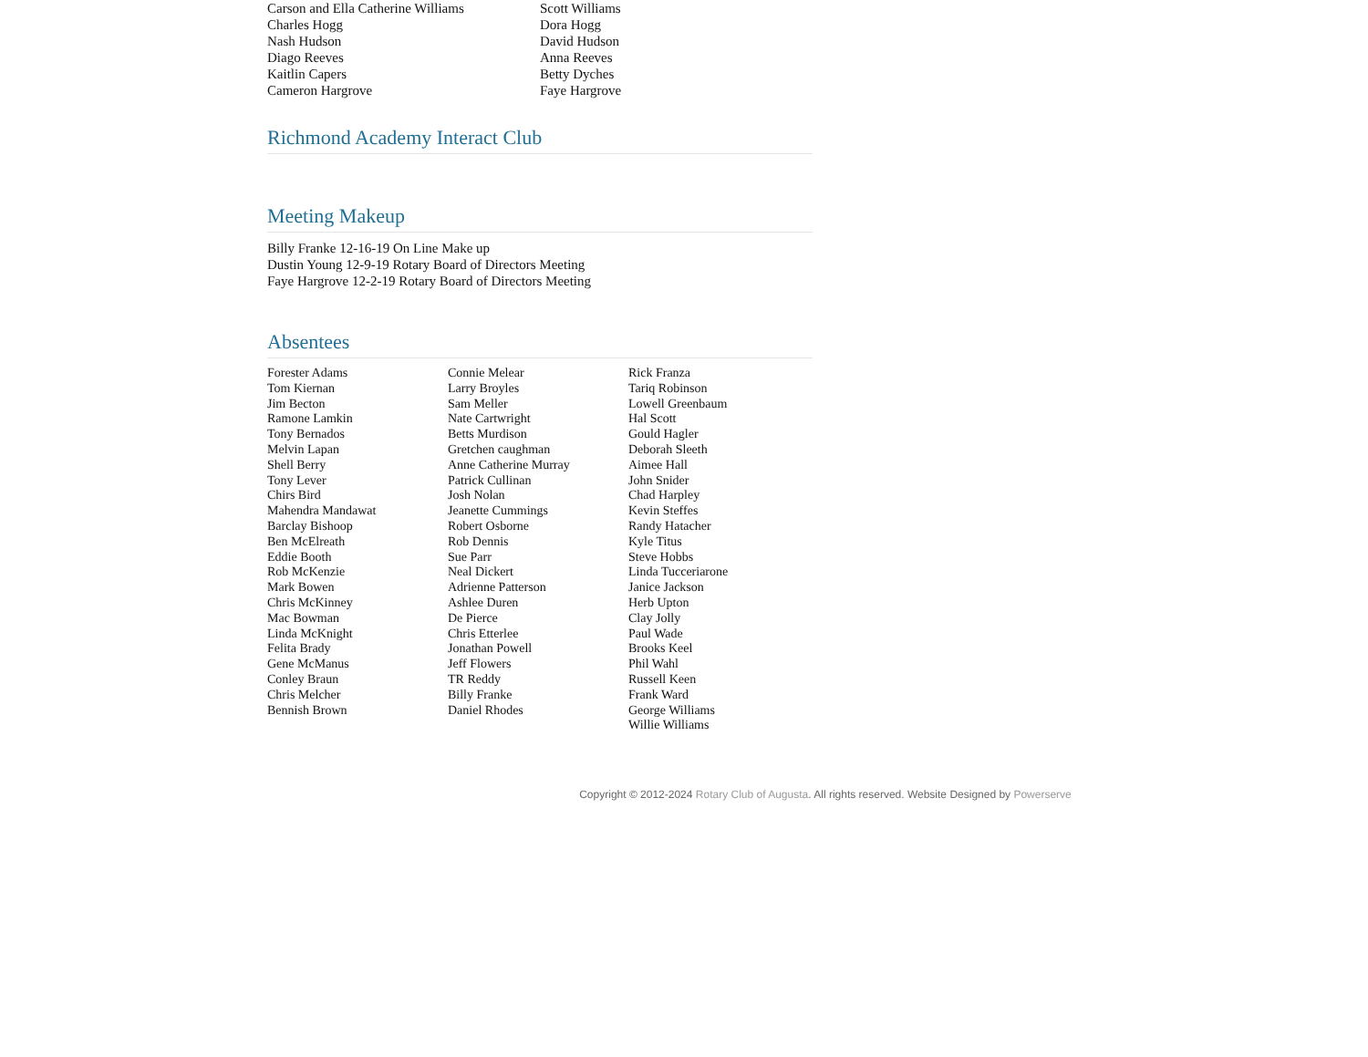Carson and Ella Catherine Williams
Charles Hogg
Nash Hudson
Diago Reeves
Kaitlin Capers
Cameron Hargrove
Scott Williams
Dora Hogg
David Hudson
Anna Reeves
Betty Dyches
Faye Hargrove
Richmond Academy Interact Club
Meeting Makeup
Billy Franke 12-16-19 On Line Make up
Dustin Young 12-9-19 Rotary Board of Directors Meeting
Faye Hargrove 12-2-19 Rotary Board of Directors Meeting
Absentees
Forester Adams
Tom Kiernan
Jim Becton
Ramone Lamkin
Tony Bernados
Melvin Lapan
Shell Berry
Tony Lever
Chirs Bird
Mahendra Mandawat
Barclay Bishoop
Ben McElreath
Eddie Booth
Rob McKenzie
Mark Bowen
Chris McKinney
Mac Bowman
Linda McKnight
Felita Brady
Gene McManus
Conley Braun
Chris Melcher
Bennish Brown
Connie Melear
Larry Broyles
Sam Meller
Nate Cartwright
Betts Murdison
Gretchen caughman
Anne Catherine Murray
Patrick Cullinan
Josh Nolan
Jeanette Cummings
Robert Osborne
Rob Dennis
Sue Parr
Neal Dickert
Adrienne Patterson
Ashlee Duren
De Pierce
Chris Etterlee
Jonathan Powell
Jeff Flowers
TR Reddy
Billy Franke
Daniel Rhodes
Rick Franza
Tariq Robinson
Lowell Greenbaum
Hal Scott
Gould Hagler
Deborah Sleeth
Aimee Hall
John Snider
Chad Harpley
Kevin Steffes
Randy Hatacher
Kyle Titus
Steve Hobbs
Linda Tucceriarone
Janice Jackson
Herb Upton
Clay Jolly
Paul Wade
Brooks Keel
Phil Wahl
Russell Keen
Frank Ward
George Williams
Willie Williams
Copyright © 2012-2024 Rotary Club of Augusta. All rights reserved. Website Designed by Powerserve